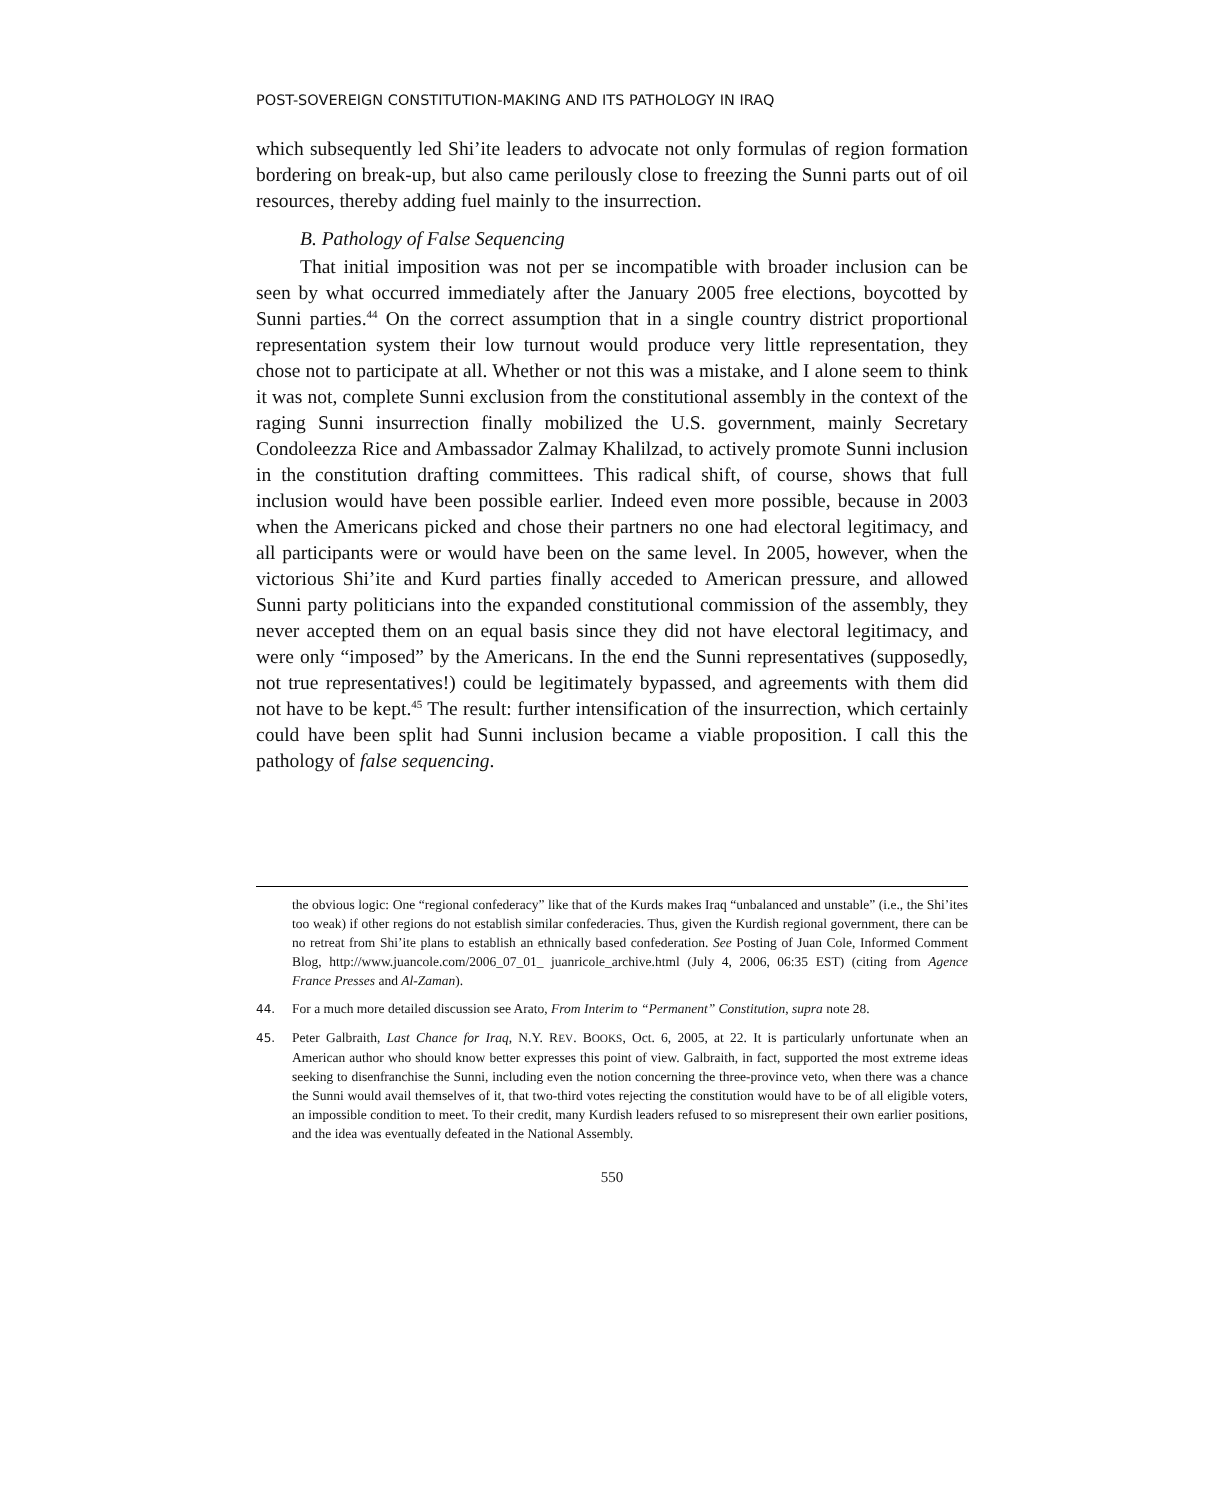POST-SOVEREIGN CONSTITUTION-MAKING AND ITS PATHOLOGY IN IRAQ
which subsequently led Shi’ite leaders to advocate not only formulas of region formation bordering on break-up, but also came perilously close to freezing the Sunni parts out of oil resources, thereby adding fuel mainly to the insurrection.
B. Pathology of False Sequencing
That initial imposition was not per se incompatible with broader inclusion can be seen by what occurred immediately after the January 2005 free elections, boycotted by Sunni parties.<sup>44</sup> On the correct assumption that in a single country district proportional representation system their low turnout would produce very little representation, they chose not to participate at all. Whether or not this was a mistake, and I alone seem to think it was not, complete Sunni exclusion from the constitutional assembly in the context of the raging Sunni insurrection finally mobilized the U.S. government, mainly Secretary Condoleezza Rice and Ambassador Zalmay Khalilzad, to actively promote Sunni inclusion in the constitution drafting committees. This radical shift, of course, shows that full inclusion would have been possible earlier. Indeed even more possible, because in 2003 when the Americans picked and chose their partners no one had electoral legitimacy, and all participants were or would have been on the same level. In 2005, however, when the victorious Shi’ite and Kurd parties finally acceded to American pressure, and allowed Sunni party politicians into the expanded constitutional commission of the assembly, they never accepted them on an equal basis since they did not have electoral legitimacy, and were only “imposed” by the Americans. In the end the Sunni representatives (supposedly, not true representatives!) could be legitimately bypassed, and agreements with them did not have to be kept.<sup>45</sup> The result: further intensification of the insurrection, which certainly could have been split had Sunni inclusion became a viable proposition. I call this the pathology of false sequencing.
the obvious logic: One “regional confederacy” like that of the Kurds makes Iraq “unbalanced and unstable” (i.e., the Shi’ites too weak) if other regions do not establish similar confederacies. Thus, given the Kurdish regional government, there can be no retreat from Shi’ite plans to establish an ethnically based confederation. See Posting of Juan Cole, Informed Comment Blog, http://www.juancole.com/2006_07_01_ juanricole_archive.html (July 4, 2006, 06:35 EST) (citing from Agence France Presses and Al-Zaman).
44. For a much more detailed discussion see Arato, From Interim to “Permanent” Constitution, supra note 28.
45. Peter Galbraith, Last Chance for Iraq, N.Y. REV. BOOKS, Oct. 6, 2005, at 22. It is particularly unfortunate when an American author who should know better expresses this point of view. Galbraith, in fact, supported the most extreme ideas seeking to disenfranchise the Sunni, including even the notion concerning the three-province veto, when there was a chance the Sunni would avail themselves of it, that two-third votes rejecting the constitution would have to be of all eligible voters, an impossible condition to meet. To their credit, many Kurdish leaders refused to so misrepresent their own earlier positions, and the idea was eventually defeated in the National Assembly.
550